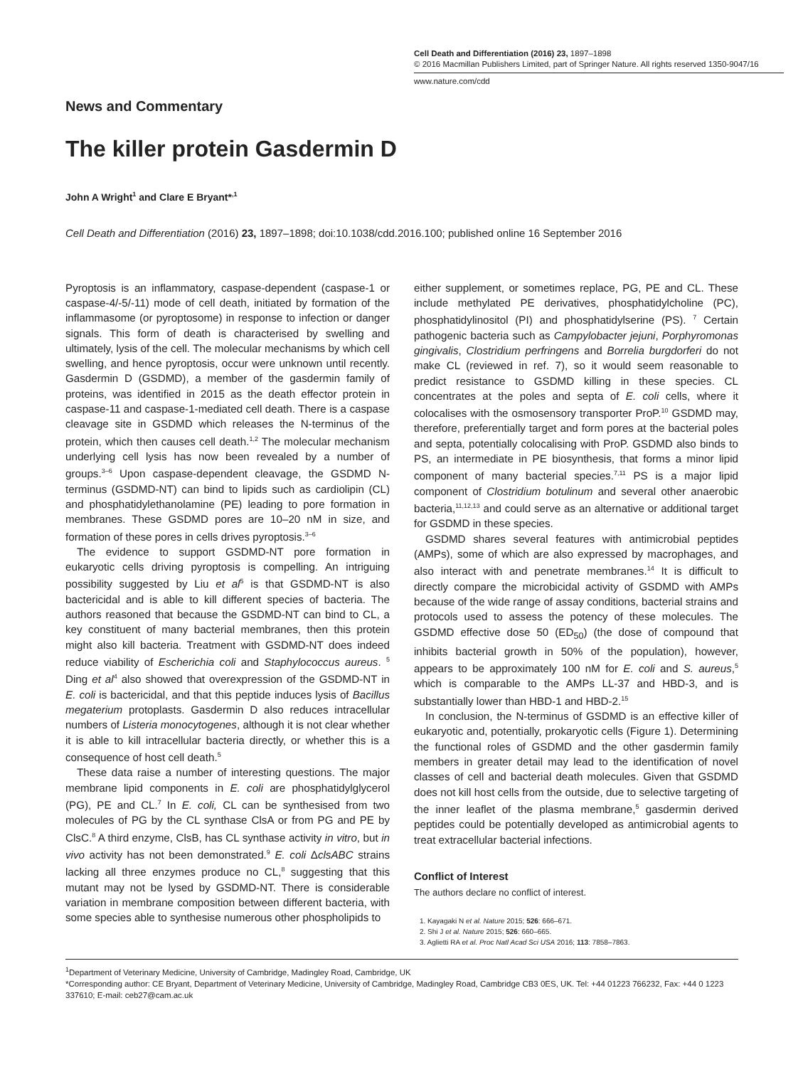Cell Death and Differentiation (2016) 23, 1897–1898
© 2016 Macmillan Publishers Limited, part of Springer Nature. All rights reserved 1350-9047/16
www.nature.com/cdd
News and Commentary
The killer protein Gasdermin D
John A Wright<sup>1</sup> and Clare E Bryant*<sup>,1</sup>
Cell Death and Differentiation (2016) 23, 1897–1898; doi:10.1038/cdd.2016.100; published online 16 September 2016
Pyroptosis is an inflammatory, caspase-dependent (caspase-1 or caspase-4/-5/-11) mode of cell death, initiated by formation of the inflammasome (or pyroptosome) in response to infection or danger signals. This form of death is characterised by swelling and ultimately, lysis of the cell. The molecular mechanisms by which cell swelling, and hence pyroptosis, occur were unknown until recently. Gasdermin D (GSDMD), a member of the gasdermin family of proteins, was identified in 2015 as the death effector protein in caspase-11 and caspase-1-mediated cell death. There is a caspase cleavage site in GSDMD which releases the N-terminus of the protein, which then causes cell death.<sup>1,2</sup> The molecular mechanism underlying cell lysis has now been revealed by a number of groups.<sup>3–6</sup> Upon caspase-dependent cleavage, the GSDMD N-terminus (GSDMD-NT) can bind to lipids such as cardiolipin (CL) and phosphatidylethanolamine (PE) leading to pore formation in membranes. These GSDMD pores are 10–20 nM in size, and formation of these pores in cells drives pyroptosis.<sup>3–6</sup>
The evidence to support GSDMD-NT pore formation in eukaryotic cells driving pyroptosis is compelling. An intriguing possibility suggested by Liu et al<sup>5</sup> is that GSDMD-NT is also bactericidal and is able to kill different species of bacteria. The authors reasoned that because the GSDMD-NT can bind to CL, a key constituent of many bacterial membranes, then this protein might also kill bacteria. Treatment with GSDMD-NT does indeed reduce viability of Escherichia coli and Staphylococcus aureus. <sup>5</sup> Ding et al<sup>4</sup> also showed that overexpression of the GSDMD-NT in E. coli is bactericidal, and that this peptide induces lysis of Bacillus megaterium protoplasts. Gasdermin D also reduces intracellular numbers of Listeria monocytogenes, although it is not clear whether it is able to kill intracellular bacteria directly, or whether this is a consequence of host cell death.<sup>5</sup>
These data raise a number of interesting questions. The major membrane lipid components in E. coli are phosphatidylglycerol (PG), PE and CL.<sup>7</sup> In E. coli, CL can be synthesised from two molecules of PG by the CL synthase ClsA or from PG and PE by ClsC.<sup>8</sup> A third enzyme, ClsB, has CL synthase activity in vitro, but in vivo activity has not been demonstrated.<sup>9</sup> E. coli ΔclsABC strains lacking all three enzymes produce no CL,<sup>8</sup> suggesting that this mutant may not be lysed by GSDMD-NT. There is considerable variation in membrane composition between different bacteria, with some species able to synthesise numerous other phospholipids to
either supplement, or sometimes replace, PG, PE and CL. These include methylated PE derivatives, phosphatidylcholine (PC), phosphatidylinositol (PI) and phosphatidylserine (PS). <sup>7</sup> Certain pathogenic bacteria such as Campylobacter jejuni, Porphyromonas gingivalis, Clostridium perfringens and Borrelia burgdorferi do not make CL (reviewed in ref. 7), so it would seem reasonable to predict resistance to GSDMD killing in these species. CL concentrates at the poles and septa of E. coli cells, where it colocalises with the osmosensory transporter ProP.<sup>10</sup> GSDMD may, therefore, preferentially target and form pores at the bacterial poles and septa, potentially colocalising with ProP. GSDMD also binds to PS, an intermediate in PE biosynthesis, that forms a minor lipid component of many bacterial species.<sup>7,11</sup> PS is a major lipid component of Clostridium botulinum and several other anaerobic bacteria,<sup>11,12,13</sup> and could serve as an alternative or additional target for GSDMD in these species.
GSDMD shares several features with antimicrobial peptides (AMPs), some of which are also expressed by macrophages, and also interact with and penetrate membranes.<sup>14</sup> It is difficult to directly compare the microbicidal activity of GSDMD with AMPs because of the wide range of assay conditions, bacterial strains and protocols used to assess the potency of these molecules. The GSDMD effective dose 50 (ED<sub>50</sub>) (the dose of compound that inhibits bacterial growth in 50% of the population), however, appears to be approximately 100 nM for E. coli and S. aureus,<sup>5</sup> which is comparable to the AMPs LL-37 and HBD-3, and is substantially lower than HBD-1 and HBD-2.<sup>15</sup>
In conclusion, the N-terminus of GSDMD is an effective killer of eukaryotic and, potentially, prokaryotic cells (Figure 1). Determining the functional roles of GSDMD and the other gasdermin family members in greater detail may lead to the identification of novel classes of cell and bacterial death molecules. Given that GSDMD does not kill host cells from the outside, due to selective targeting of the inner leaflet of the plasma membrane,<sup>5</sup> gasdermin derived peptides could be potentially developed as antimicrobial agents to treat extracellular bacterial infections.
Conflict of Interest
The authors declare no conflict of interest.
1. Kayagaki N et al. Nature 2015; 526: 666–671.
2. Shi J et al. Nature 2015; 526: 660–665.
3. Aglietti RA et al. Proc Natl Acad Sci USA 2016; 113: 7858–7863.
<sup>1</sup> Department of Veterinary Medicine, University of Cambridge, Madingley Road, Cambridge, UK
*Corresponding author: CE Bryant, Department of Veterinary Medicine, University of Cambridge, Madingley Road, Cambridge CB3 0ES, UK. Tel: +44 01223 766232, Fax: +44 0 1223 337610; E-mail: ceb27@cam.ac.uk